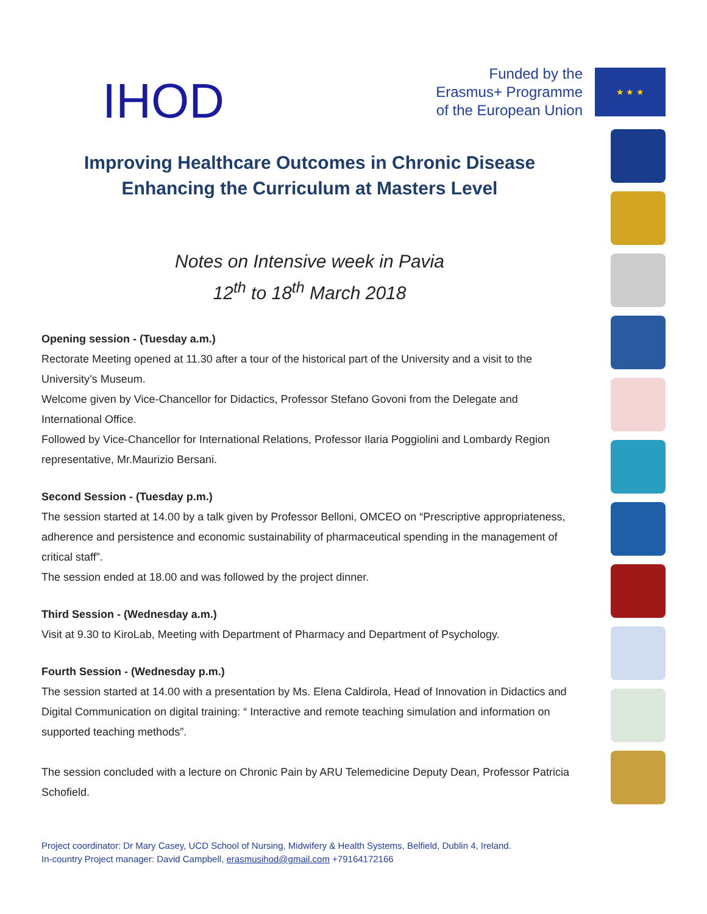Funded by the
Erasmus+ Programme
of the European Union
★ ★ ★
IHOD
Improving Healthcare Outcomes in Chronic Disease
Enhancing the Curriculum at Masters Level
Notes on Intensive week in Pavia
12<sup>th</sup> to 18<sup>th</sup> March 2018
Opening session - (Tuesday a.m.)
Rectorate Meeting opened at 11.30 after a tour of the historical part of the University and a visit to the University’s Museum.
Welcome given by Vice-Chancellor for Didactics, Professor Stefano Govoni from the Delegate and International Office.
Followed by Vice-Chancellor for International Relations, Professor Ilaria Poggiolini and Lombardy Region representative, Mr.Maurizio Bersani.
Second Session - (Tuesday p.m.)
The session started at 14.00 by a talk given by Professor Belloni, OMCEO on “Prescriptive appropriateness, adherence and persistence and economic sustainability of pharmaceutical spending in the management of critical staff”.
The session ended at 18.00 and was followed by the project dinner.
Third Session - (Wednesday a.m.)
Visit at 9.30 to KiroLab, Meeting with Department of Pharmacy and Department of Psychology.
Fourth Session - (Wednesday p.m.)
The session started at 14.00 with a presentation by Ms. Elena Caldirola, Head of Innovation in Didactics and Digital Communication on digital training: “ Interactive and remote teaching simulation and information on supported teaching methods”.
The session concluded with a lecture on Chronic Pain by ARU Telemedicine Deputy Dean, Professor Patricia Schofield.
Project coordinator: Dr Mary Casey, UCD School of Nursing, Midwifery & Health Systems, Belfield, Dublin 4, Ireland.
In-country Project manager: David Campbell, erasmusihod@gmail.com +79164172166